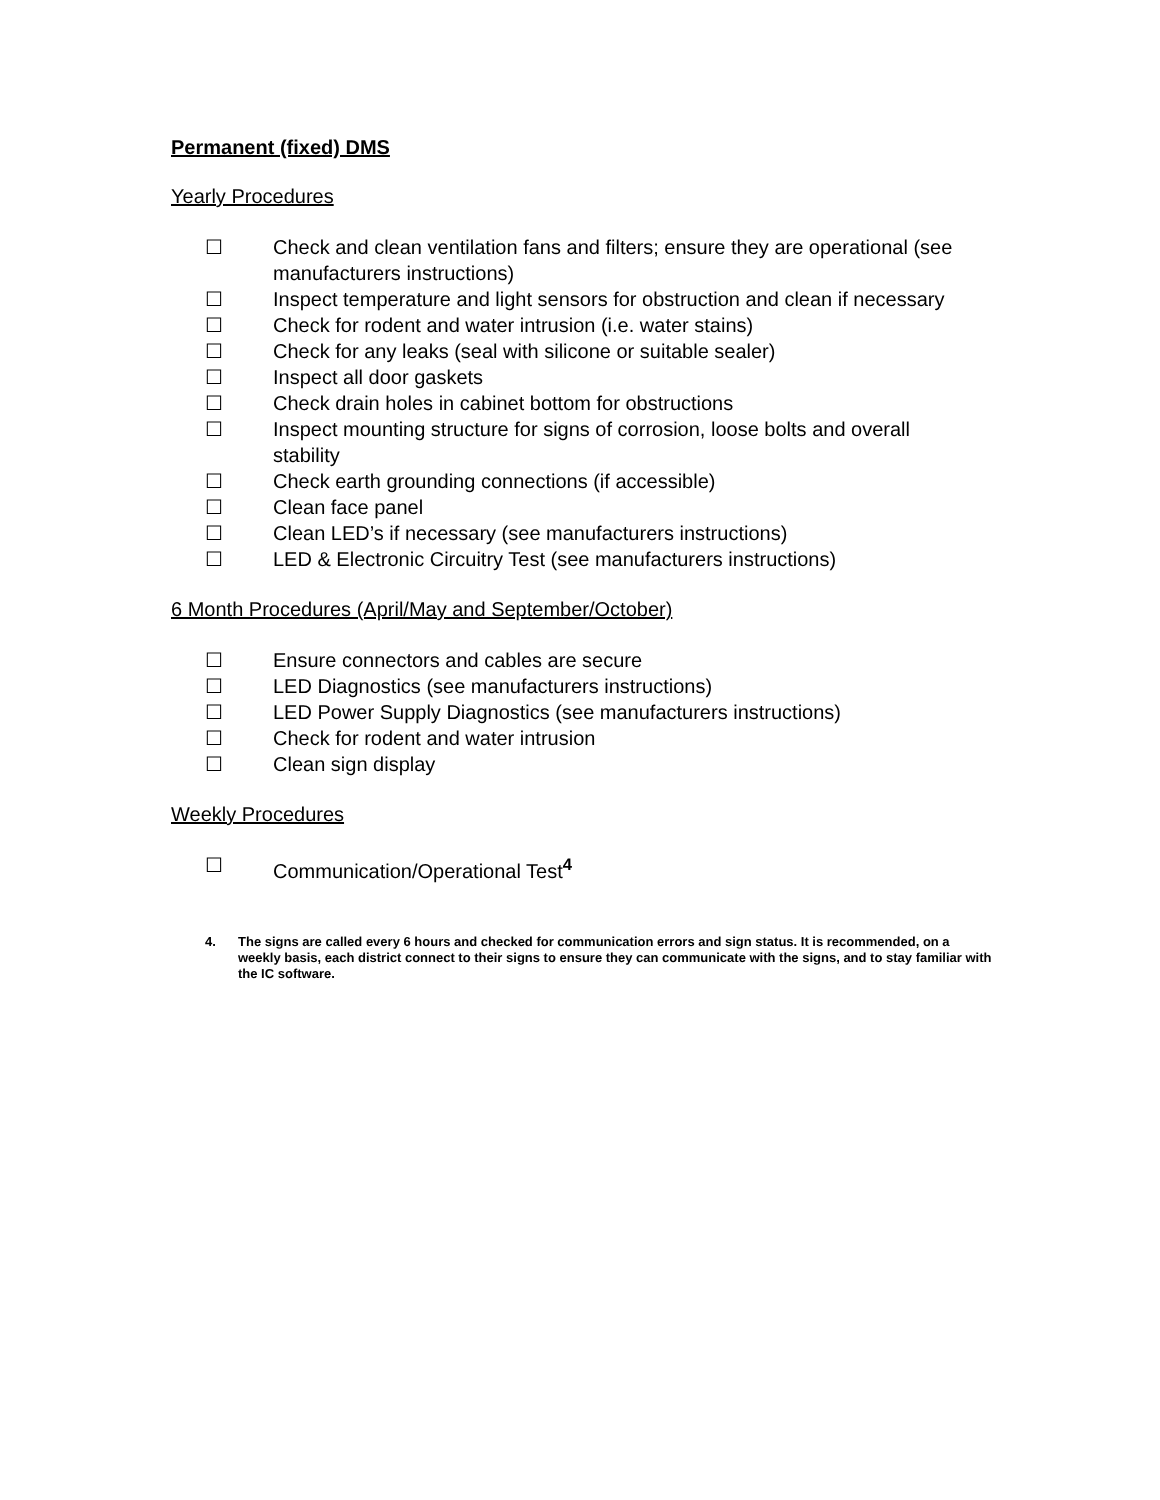Permanent (fixed) DMS
Yearly Procedures
☐ Check and clean ventilation fans and filters; ensure they are operational (see manufacturers instructions)
☐ Inspect temperature and light sensors for obstruction and clean if necessary
☐ Check for rodent and water intrusion (i.e. water stains)
☐ Check for any leaks (seal with silicone or suitable sealer)
☐ Inspect all door gaskets
☐ Check drain holes in cabinet bottom for obstructions
☐ Inspect mounting structure for signs of corrosion, loose bolts and overall stability
☐ Check earth grounding connections (if accessible)
☐ Clean face panel
☐ Clean LED’s if necessary (see manufacturers instructions)
☐ LED & Electronic Circuitry Test (see manufacturers instructions)
6 Month Procedures (April/May and September/October)
☐ Ensure connectors and cables are secure
☐ LED Diagnostics (see manufacturers instructions)
☐ LED Power Supply Diagnostics (see manufacturers instructions)
☐ Check for rodent and water intrusion
☐ Clean sign display
Weekly Procedures
☐ Communication/Operational Test<sup>4</sup>
4. The signs are called every 6 hours and checked for communication errors and sign status. It is recommended, on a weekly basis, each district connect to their signs to ensure they can communicate with the signs, and to stay familiar with the IC software.